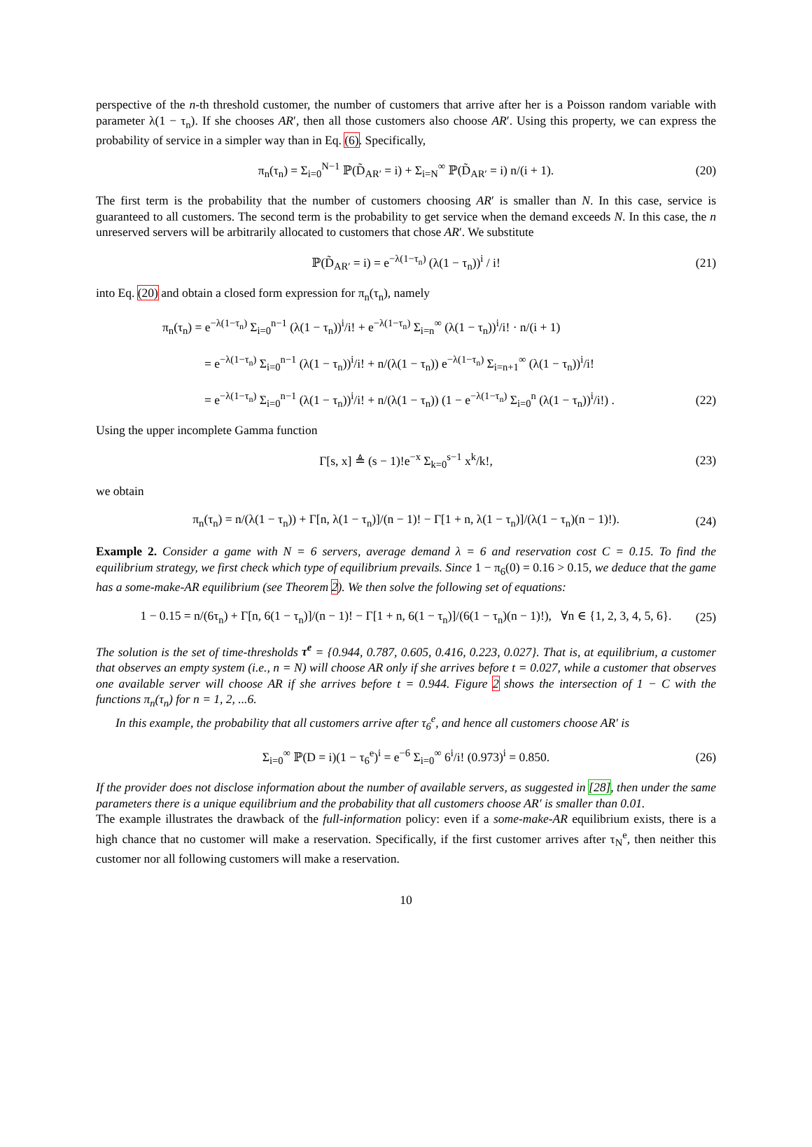perspective of the n-th threshold customer, the number of customers that arrive after her is a Poisson random variable with parameter λ(1 − τ<sub>n</sub>). If she chooses AR′, then all those customers also choose AR′. Using this property, we can express the probability of service in a simpler way than in Eq. (6). Specifically,
π<sub>n</sub>(τ<sub>n</sub>) = Σ<sub>i=0</sub><sup>N−1</sup> ℙ(D̃<sub>AR′</sub> = i) + Σ<sub>i=N</sub><sup>∞</sup> ℙ(D̃<sub>AR′</sub> = i) n/(i + 1). (20)
The first term is the probability that the number of customers choosing AR′ is smaller than N. In this case, service is guaranteed to all customers. The second term is the probability to get service when the demand exceeds N. In this case, the n unreserved servers will be arbitrarily allocated to customers that chose AR′. We substitute
ℙ(D̃<sub>AR′</sub> = i) = e<sup>−λ(1−τ<sub>n</sub>)</sup> (λ(1 − τ<sub>n</sub>))<sup>i</sup> / i! (21)
into Eq. (20) and obtain a closed form expression for π<sub>n</sub>(τ<sub>n</sub>), namely
π<sub>n</sub>(τ<sub>n</sub>) = e<sup>−λ(1−τ<sub>n</sub>)</sup> Σ<sub>i=0</sub><sup>n−1</sup> (λ(1 − τ<sub>n</sub>))<sup>i</sup>/i! + e<sup>−λ(1−τ<sub>n</sub>)</sup> Σ<sub>i=n</sub><sup>∞</sup> (λ(1 − τ<sub>n</sub>))<sup>i</sup>/i! · n/(i + 1)
= e<sup>−λ(1−τ<sub>n</sub>)</sup> Σ<sub>i=0</sub><sup>n−1</sup> (λ(1 − τ<sub>n</sub>))<sup>i</sup>/i! + n/(λ(1 − τ<sub>n</sub>)) e<sup>−λ(1−τ<sub>n</sub>)</sup> Σ<sub>i=n+1</sub><sup>∞</sup> (λ(1 − τ<sub>n</sub>))<sup>i</sup>/i!
= e<sup>−λ(1−τ<sub>n</sub>)</sup> Σ<sub>i=0</sub><sup>n−1</sup> (λ(1 − τ<sub>n</sub>))<sup>i</sup>/i! + n/(λ(1 − τ<sub>n</sub>)) (1 − e<sup>−λ(1−τ<sub>n</sub>)</sup> Σ<sub>i=0</sub><sup>n</sup> (λ(1 − τ<sub>n</sub>))<sup>i</sup>/i!) . (22)
Using the upper incomplete Gamma function
Γ[s, x] ≜ (s − 1)!e<sup>−x</sup> Σ<sub>k=0</sub><sup>s−1</sup> x<sup>k</sup>/k!, (23)
we obtain
π<sub>n</sub>(τ<sub>n</sub>) = n/(λ(1 − τ<sub>n</sub>)) + Γ[n, λ(1 − τ<sub>n</sub>)]/(n − 1)! − Γ[1 + n, λ(1 − τ<sub>n</sub>)]/(λ(1 − τ<sub>n</sub>)(n − 1)!). (24)
Example 2. Consider a game with N = 6 servers, average demand λ = 6 and reservation cost C = 0.15. To find the equilibrium strategy, we first check which type of equilibrium prevails. Since 1 − π<sub>6</sub>(0) = 0.16 > 0.15, we deduce that the game has a some-make-AR equilibrium (see Theorem 2). We then solve the following set of equations:
1 − 0.15 = n/(6τ<sub>n</sub>) + Γ[n, 6(1 − τ<sub>n</sub>)]/(n − 1)! − Γ[1 + n, 6(1 − τ<sub>n</sub>)]/(6(1 − τ<sub>n</sub>)(n − 1)!), ∀n ∈ {1, 2, 3, 4, 5, 6}. (25)
The solution is the set of time-thresholds τ<sup>e</sup> = {0.944, 0.787, 0.605, 0.416, 0.223, 0.027}. That is, at equilibrium, a customer that observes an empty system (i.e., n = N) will choose AR only if she arrives before t = 0.027, while a customer that observes one available server will choose AR if she arrives before t = 0.944. Figure 2 shows the intersection of 1 − C with the functions π<sub>n</sub>(τ<sub>n</sub>) for n = 1, 2, ...6.
In this example, the probability that all customers arrive after τ<sub>6</sub><sup>e</sup>, and hence all customers choose AR′ is
Σ<sub>i=0</sub><sup>∞</sup> ℙ(D = i)(1 − τ<sub>6</sub><sup>e</sup>)<sup>i</sup> = e<sup>−6</sup> Σ<sub>i=0</sub><sup>∞</sup> 6<sup>i</sup>/i! (0.973)<sup>i</sup> = 0.850. (26)
If the provider does not disclose information about the number of available servers, as suggested in [28], then under the same parameters there is a unique equilibrium and the probability that all customers choose AR′ is smaller than 0.01.
The example illustrates the drawback of the full-information policy: even if a some-make-AR equilibrium exists, there is a high chance that no customer will make a reservation. Specifically, if the first customer arrives after τ<sub>N</sub><sup>e</sup>, then neither this customer nor all following customers will make a reservation.
10